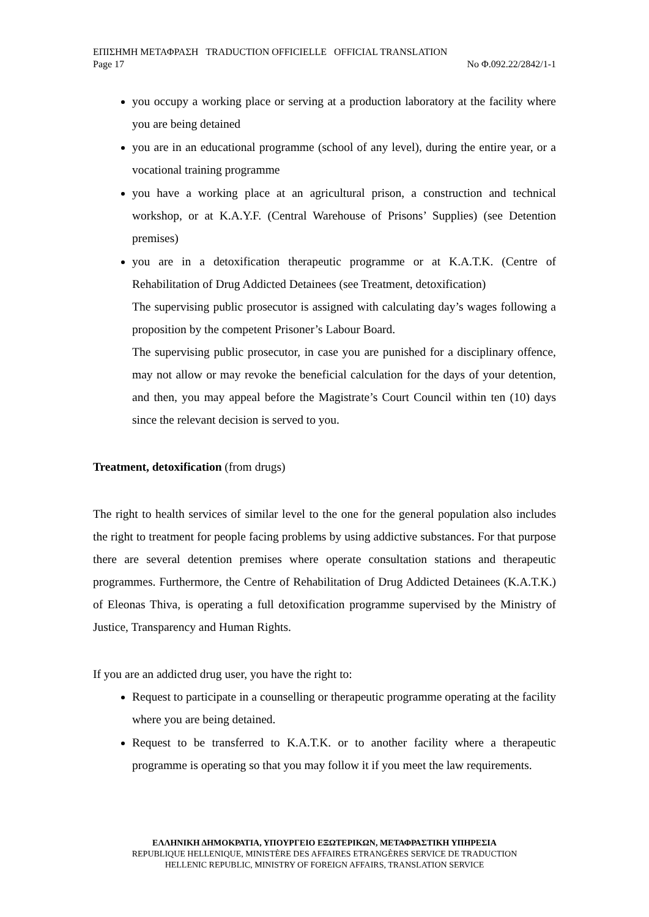ΕΠΙΣΗΜΗ ΜΕΤΑΦΡΑΣΗ TRADUCTION OFFICIELLE OFFICIAL TRANSLATION
Page 17 No Φ.092.22/2842/1-1
you occupy a working place or serving at a production laboratory at the facility where you are being detained
you are in an educational programme (school of any level), during the entire year, or a vocational training programme
you have a working place at an agricultural prison, a construction and technical workshop, or at K.A.Y.F. (Central Warehouse of Prisons’ Supplies) (see Detention premises)
you are in a detoxification therapeutic programme or at K.A.T.K. (Centre of Rehabilitation of Drug Addicted Detainees (see Treatment, detoxification)
The supervising public prosecutor is assigned with calculating day’s wages following a proposition by the competent Prisoner’s Labour Board.
The supervising public prosecutor, in case you are punished for a disciplinary offence, may not allow or may revoke the beneficial calculation for the days of your detention, and then, you may appeal before the Magistrate’s Court Council within ten (10) days since the relevant decision is served to you.
Treatment, detoxification (from drugs)
The right to health services of similar level to the one for the general population also includes the right to treatment for people facing problems by using addictive substances. For that purpose there are several detention premises where operate consultation stations and therapeutic programmes. Furthermore, the Centre of Rehabilitation of Drug Addicted Detainees (K.A.T.K.) of Eleonas Thiva, is operating a full detoxification programme supervised by the Ministry of Justice, Transparency and Human Rights.
If you are an addicted drug user, you have the right to:
Request to participate in a counselling or therapeutic programme operating at the facility where you are being detained.
Request to be transferred to K.A.T.K. or to another facility where a therapeutic programme is operating so that you may follow it if you meet the law requirements.
ΕΛΛΗΝΙΚΗ ΔΗΜΟΚΡΑΤΙΑ, ΥΠΟΥΡΓΕΙΟ ΕΞΩΤΕΡΙΚΩΝ, ΜΕΤΑΦΡΑΣΤΙΚΗ ΥΠΗΡΕΣΙΑ
REPUBLIQUE HELLENIQUE, MINISTÈRE DES AFFAIRES ETRANGÈRES SERVICE DE TRADUCTION
HELLENIC REPUBLIC, MINISTRY OF FOREIGN AFFAIRS, TRANSLATION SERVICE